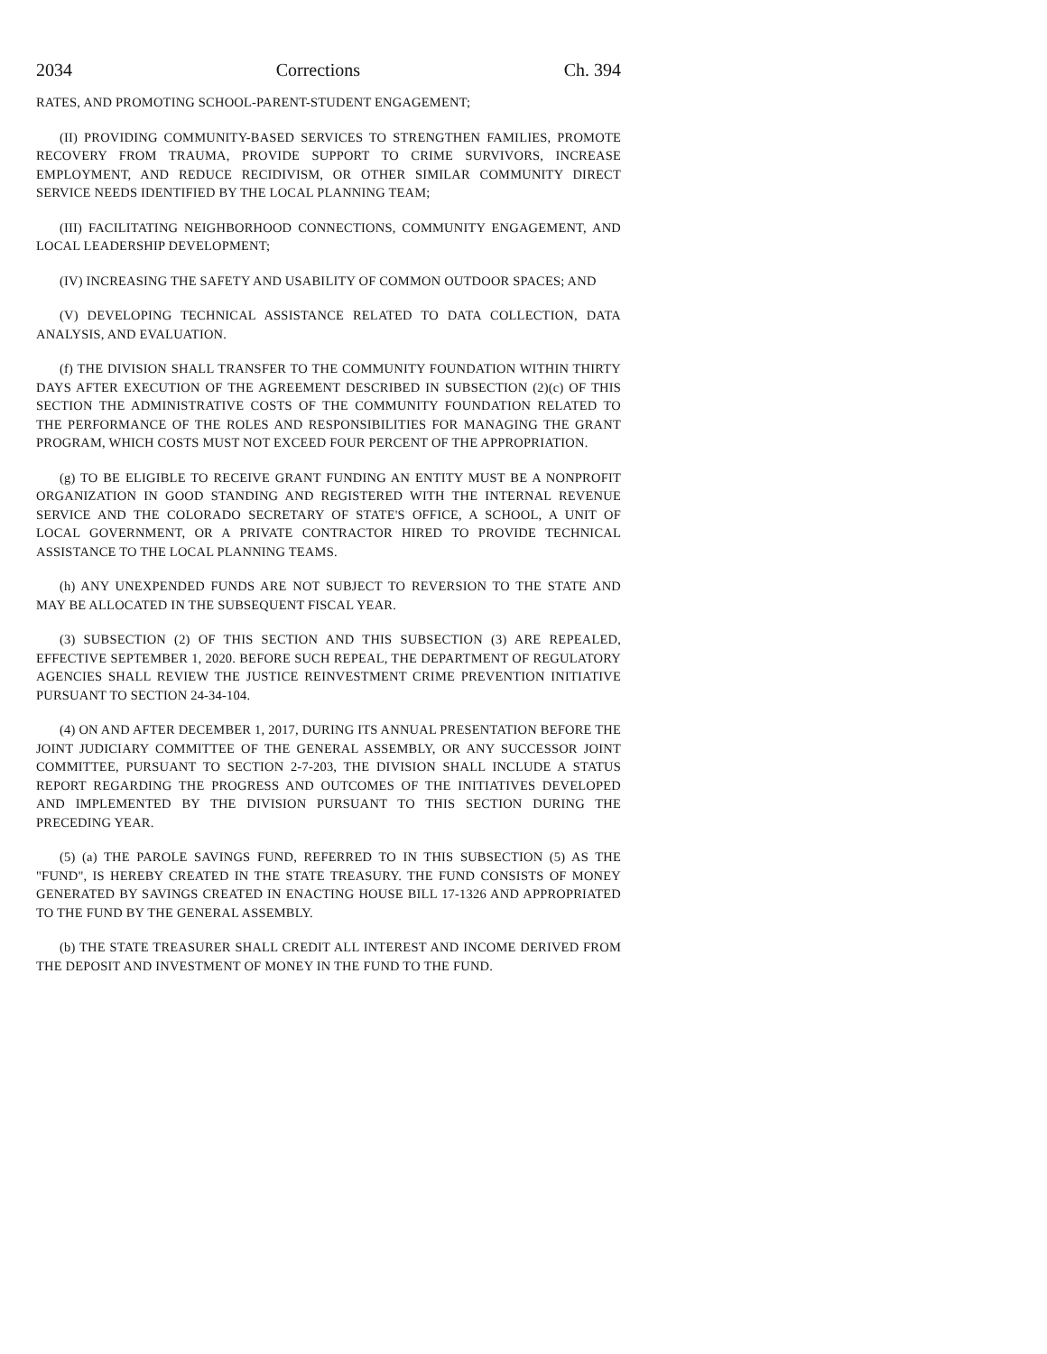2034 Corrections Ch. 394
RATES, AND PROMOTING SCHOOL-PARENT-STUDENT ENGAGEMENT;
(II) PROVIDING COMMUNITY-BASED SERVICES TO STRENGTHEN FAMILIES, PROMOTE RECOVERY FROM TRAUMA, PROVIDE SUPPORT TO CRIME SURVIVORS, INCREASE EMPLOYMENT, AND REDUCE RECIDIVISM, OR OTHER SIMILAR COMMUNITY DIRECT SERVICE NEEDS IDENTIFIED BY THE LOCAL PLANNING TEAM;
(III) FACILITATING NEIGHBORHOOD CONNECTIONS, COMMUNITY ENGAGEMENT, AND LOCAL LEADERSHIP DEVELOPMENT;
(IV) INCREASING THE SAFETY AND USABILITY OF COMMON OUTDOOR SPACES; AND
(V) DEVELOPING TECHNICAL ASSISTANCE RELATED TO DATA COLLECTION, DATA ANALYSIS, AND EVALUATION.
(f) THE DIVISION SHALL TRANSFER TO THE COMMUNITY FOUNDATION WITHIN THIRTY DAYS AFTER EXECUTION OF THE AGREEMENT DESCRIBED IN SUBSECTION (2)(c) OF THIS SECTION THE ADMINISTRATIVE COSTS OF THE COMMUNITY FOUNDATION RELATED TO THE PERFORMANCE OF THE ROLES AND RESPONSIBILITIES FOR MANAGING THE GRANT PROGRAM, WHICH COSTS MUST NOT EXCEED FOUR PERCENT OF THE APPROPRIATION.
(g) TO BE ELIGIBLE TO RECEIVE GRANT FUNDING AN ENTITY MUST BE A NONPROFIT ORGANIZATION IN GOOD STANDING AND REGISTERED WITH THE INTERNAL REVENUE SERVICE AND THE COLORADO SECRETARY OF STATE'S OFFICE, A SCHOOL, A UNIT OF LOCAL GOVERNMENT, OR A PRIVATE CONTRACTOR HIRED TO PROVIDE TECHNICAL ASSISTANCE TO THE LOCAL PLANNING TEAMS.
(h) ANY UNEXPENDED FUNDS ARE NOT SUBJECT TO REVERSION TO THE STATE AND MAY BE ALLOCATED IN THE SUBSEQUENT FISCAL YEAR.
(3) SUBSECTION (2) OF THIS SECTION AND THIS SUBSECTION (3) ARE REPEALED, EFFECTIVE SEPTEMBER 1, 2020. BEFORE SUCH REPEAL, THE DEPARTMENT OF REGULATORY AGENCIES SHALL REVIEW THE JUSTICE REINVESTMENT CRIME PREVENTION INITIATIVE PURSUANT TO SECTION 24-34-104.
(4) ON AND AFTER DECEMBER 1, 2017, DURING ITS ANNUAL PRESENTATION BEFORE THE JOINT JUDICIARY COMMITTEE OF THE GENERAL ASSEMBLY, OR ANY SUCCESSOR JOINT COMMITTEE, PURSUANT TO SECTION 2-7-203, THE DIVISION SHALL INCLUDE A STATUS REPORT REGARDING THE PROGRESS AND OUTCOMES OF THE INITIATIVES DEVELOPED AND IMPLEMENTED BY THE DIVISION PURSUANT TO THIS SECTION DURING THE PRECEDING YEAR.
(5) (a) THE PAROLE SAVINGS FUND, REFERRED TO IN THIS SUBSECTION (5) AS THE "FUND", IS HEREBY CREATED IN THE STATE TREASURY. THE FUND CONSISTS OF MONEY GENERATED BY SAVINGS CREATED IN ENACTING HOUSE BILL 17-1326 AND APPROPRIATED TO THE FUND BY THE GENERAL ASSEMBLY.
(b) THE STATE TREASURER SHALL CREDIT ALL INTEREST AND INCOME DERIVED FROM THE DEPOSIT AND INVESTMENT OF MONEY IN THE FUND TO THE FUND.